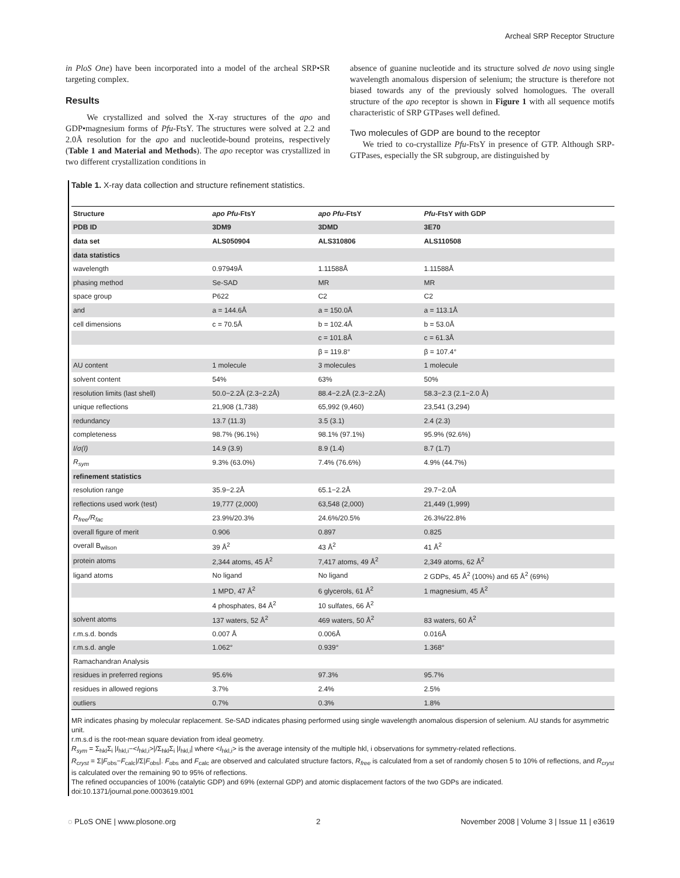Archeal SRP Receptor Structure
in PloS One) have been incorporated into a model of the archeal SRP•SR targeting complex.
Results
We crystallized and solved the X-ray structures of the apo and GDP•magnesium forms of Pfu-FtsY. The structures were solved at 2.2 and 2.0Å resolution for the apo and nucleotide-bound proteins, respectively (Table 1 and Material and Methods). The apo receptor was crystallized in two different crystallization conditions in
absence of guanine nucleotide and its structure solved de novo using single wavelength anomalous dispersion of selenium; the structure is therefore not biased towards any of the previously solved homologues. The overall structure of the apo receptor is shown in Figure 1 with all sequence motifs characteristic of SRP GTPases well defined.
Two molecules of GDP are bound to the receptor
We tried to co-crystallize Pfu-FtsY in presence of GTP. Although SRP-GTPases, especially the SR subgroup, are distinguished by
Table 1. X-ray data collection and structure refinement statistics.
| Structure | apo Pfu -FtsY | apo Pfu -FtsY | Pfu -FtsY with GDP |
| --- | --- | --- | --- |
| PDB ID | 3DM9 | 3DMD | 3E70 |
| data set | ALS050904 | ALS310806 | ALS110508 |
| data statistics | | | |
| wavelength | 0.97949Å | 1.11588Å | 1.11588Å |
| phasing method | Se-SAD | MR | MR |
| space group | P622 | C2 | C2 |
| and | a = 144.6Å | a = 150.0Å | a = 113.1Å |
| cell dimensions | c = 70.5Å | b = 102.4Å | b = 53.0Å |
| | | c = 101.8Å | c = 61.3Å |
| | | β = 119.8° | β = 107.4° |
| AU content | 1 molecule | 3 molecules | 1 molecule |
| solvent content | 54% | 63% | 50% |
| resolution limits (last shell) | 50.0−2.2Å (2.3−2.2Å) | 88.4−2.2Å (2.3−2.2Å) | 58.3−2.3 (2.1−2.0 Å) |
| unique reflections | 21,908 (1,738) | 65,992 (9,460) | 23,541 (3,294) |
| redundancy | 13.7 (11.3) | 3.5 (3.1) | 2.4 (2.3) |
| completeness | 98.7% (96.1%) | 98.1% (97.1%) | 95.9% (92.6%) |
| I/σ(I) | 14.9 (3.9) | 8.9 (1.4) | 8.7 (1.7) |
| R<sub>sym</sub> | 9.3% (63.0%) | 7.4% (76.6%) | 4.9% (44.7%) |
| refinement statistics | | | |
| resolution range | 35.9−2.2Å | 65.1−2.2Å | 29.7−2.0Å |
| reflections used work (test) | 19,777 (2,000) | 63,548 (2,000) | 21,449 (1,999) |
| R<sub>free</sub>/R<sub>fac</sub> | 23.9%/20.3% | 24.6%/20.5% | 26.3%/22.8% |
| overall figure of merit | 0.906 | 0.897 | 0.825 |
| overall B<sub>wilson</sub> | 39 Å<sup>2</sup> | 43 Å<sup>2</sup> | 41 Å<sup>2</sup> |
| protein atoms | 2,344 atoms, 45 Å<sup>2</sup> | 7,417 atoms, 49 Å<sup>2</sup> | 2,349 atoms, 62 Å<sup>2</sup> |
| ligand atoms | No ligand | No ligand | 2 GDPs, 45 Å<sup>2</sup> (100%) and 65 Å<sup>2</sup> (69%) |
| | 1 MPD, 47 Å<sup>2</sup> | 6 glycerols, 61 Å<sup>2</sup> | 1 magnesium, 45 Å<sup>2</sup> |
| | 4 phosphates, 84 Å<sup>2</sup> | 10 sulfates, 66 Å<sup>2</sup> | |
| solvent atoms | 137 waters, 52 Å<sup>2</sup> | 469 waters, 50 Å<sup>2</sup> | 83 waters, 60 Å<sup>2</sup> |
| r.m.s.d. bonds | 0.007 Å | 0.006Å | 0.016Å |
| r.m.s.d. angle | 1.062° | 0.939° | 1.368° |
| Ramachandran Analysis | | | |
| residues in preferred regions | 95.6% | 97.3% | 95.7% |
| residues in allowed regions | 3.7% | 2.4% | 2.5% |
| outliers | 0.7% | 0.3% | 1.8% |
MR indicates phasing by molecular replacement. Se-SAD indicates phasing performed using single wavelength anomalous dispersion of selenium. AU stands for asymmetric unit.
r.m.s.d is the root-mean square deviation from ideal geometry.
R<sub>sym</sub> = Σ<sub>hkl</sub>Σ<sub>i</sub> |I<sub>hkl,i</sub>−<I<sub>hkl,i</sub>>|/Σ<sub>hkl</sub>Σ<sub>i</sub> |I<sub>hkl,i</sub>| where <I<sub>hkl,i</sub>> is the average intensity of the multiple hkl, i observations for symmetry-related reflections.
R<sub>cryst</sub> = Σ|F<sub>obs</sub>−F<sub>calc</sub>|/Σ|F<sub>obs</sub>|. F<sub>obs</sub> and F<sub>calc</sub> are observed and calculated structure factors, R<sub>free</sub> is calculated from a set of randomly chosen 5 to 10% of reflections, and R<sub>cryst</sub> is calculated over the remaining 90 to 95% of reflections.
The refined occupancies of 100% (catalytic GDP) and 69% (external GDP) and atomic displacement factors of the two GDPs are indicated.
doi:10.1371/journal.pone.0003619.t001
◌ PLoS ONE | www.plosone.org 2 November 2008 | Volume 3 | Issue 11 | e3619